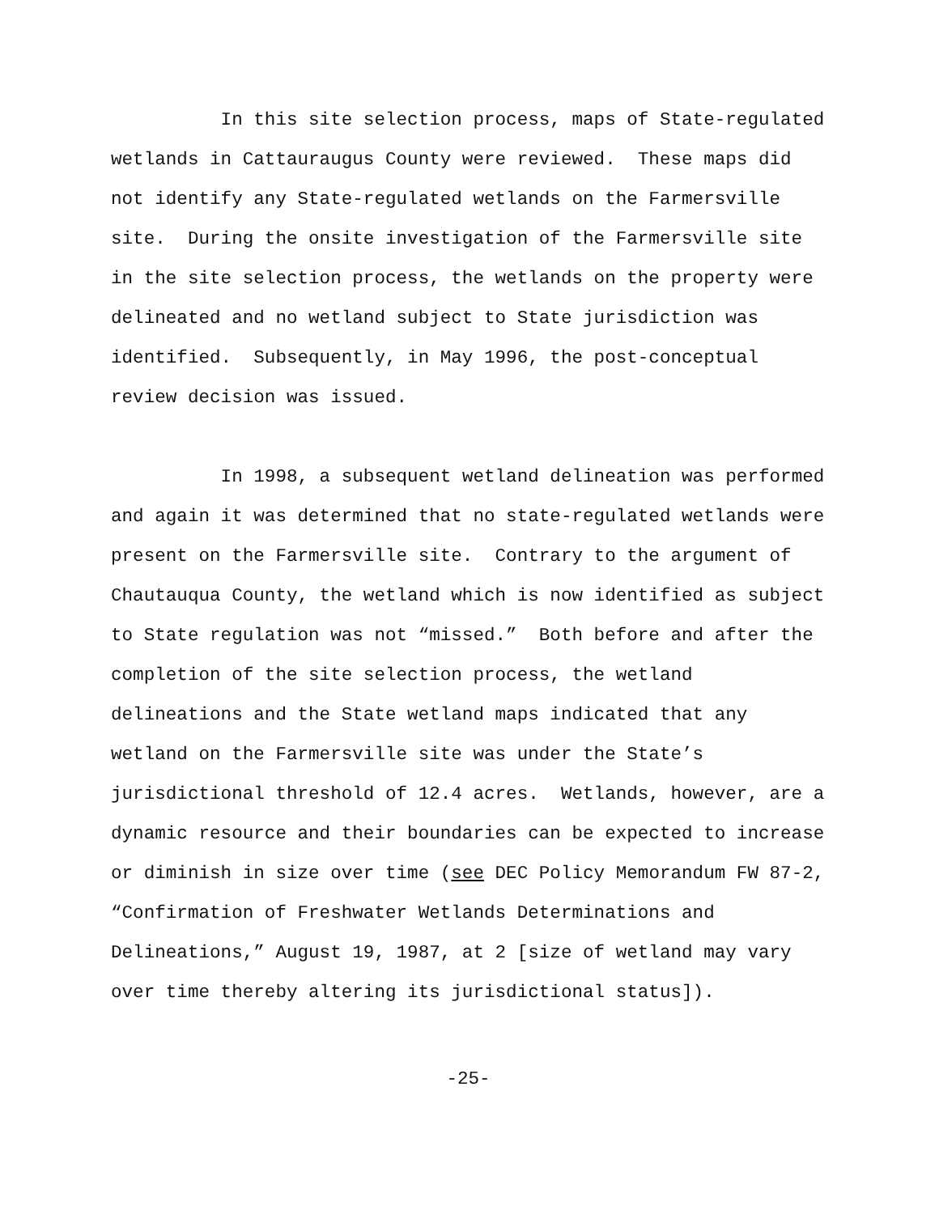In this site selection process, maps of State-regulated wetlands in Cattauraugus County were reviewed. These maps did not identify any State-regulated wetlands on the Farmersville site. During the onsite investigation of the Farmersville site in the site selection process, the wetlands on the property were delineated and no wetland subject to State jurisdiction was identified. Subsequently, in May 1996, the post-conceptual review decision was issued.
In 1998, a subsequent wetland delineation was performed and again it was determined that no state-regulated wetlands were present on the Farmersville site. Contrary to the argument of Chautauqua County, the wetland which is now identified as subject to State regulation was not “missed.” Both before and after the completion of the site selection process, the wetland delineations and the State wetland maps indicated that any wetland on the Farmersville site was under the State’s jurisdictional threshold of 12.4 acres. Wetlands, however, are a dynamic resource and their boundaries can be expected to increase or diminish in size over time (see DEC Policy Memorandum FW 87-2, “Confirmation of Freshwater Wetlands Determinations and Delineations,” August 19, 1987, at 2 [size of wetland may vary over time thereby altering its jurisdictional status]).
-25-